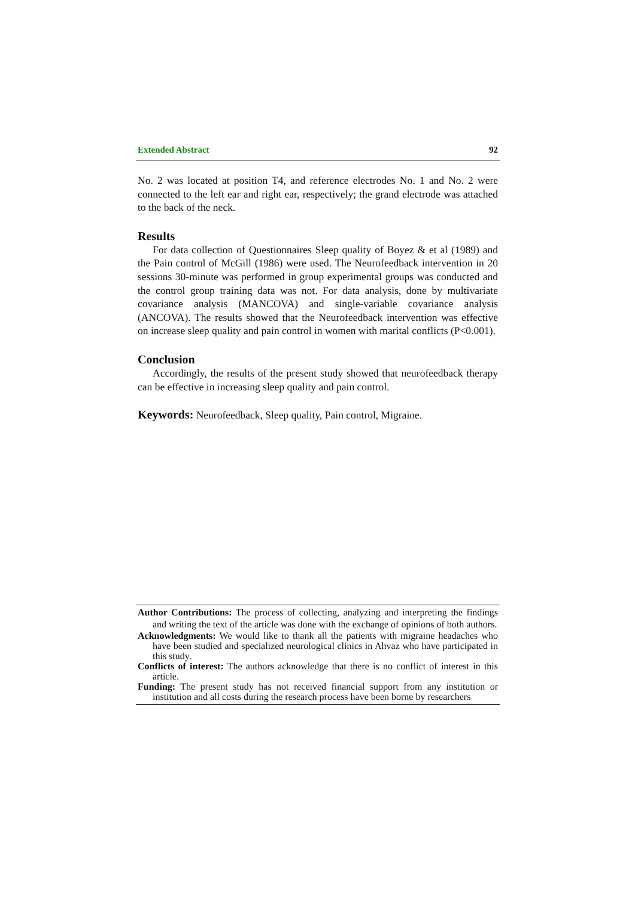Extended Abstract 92
No. 2 was located at position T4, and reference electrodes No. 1 and No. 2 were connected to the left ear and right ear, respectively; the grand electrode was attached to the back of the neck.
Results
For data collection of Questionnaires Sleep quality of Boyez & et al (1989) and the Pain control of McGill (1986) were used. The Neurofeedback intervention in 20 sessions 30-minute was performed in group experimental groups was conducted and the control group training data was not. For data analysis, done by multivariate covariance analysis (MANCOVA) and single-variable covariance analysis (ANCOVA). The results showed that the Neurofeedback intervention was effective on increase sleep quality and pain control in women with marital conflicts (P<0.001).
Conclusion
Accordingly, the results of the present study showed that neurofeedback therapy can be effective in increasing sleep quality and pain control.
Keywords: Neurofeedback, Sleep quality, Pain control, Migraine.
Author Contributions: The process of collecting, analyzing and interpreting the findings and writing the text of the article was done with the exchange of opinions of both authors.
Acknowledgments: We would like to thank all the patients with migraine headaches who have been studied and specialized neurological clinics in Ahvaz who have participated in this study.
Conflicts of interest: The authors acknowledge that there is no conflict of interest in this article.
Funding: The present study has not received financial support from any institution or institution and all costs during the research process have been borne by researchers